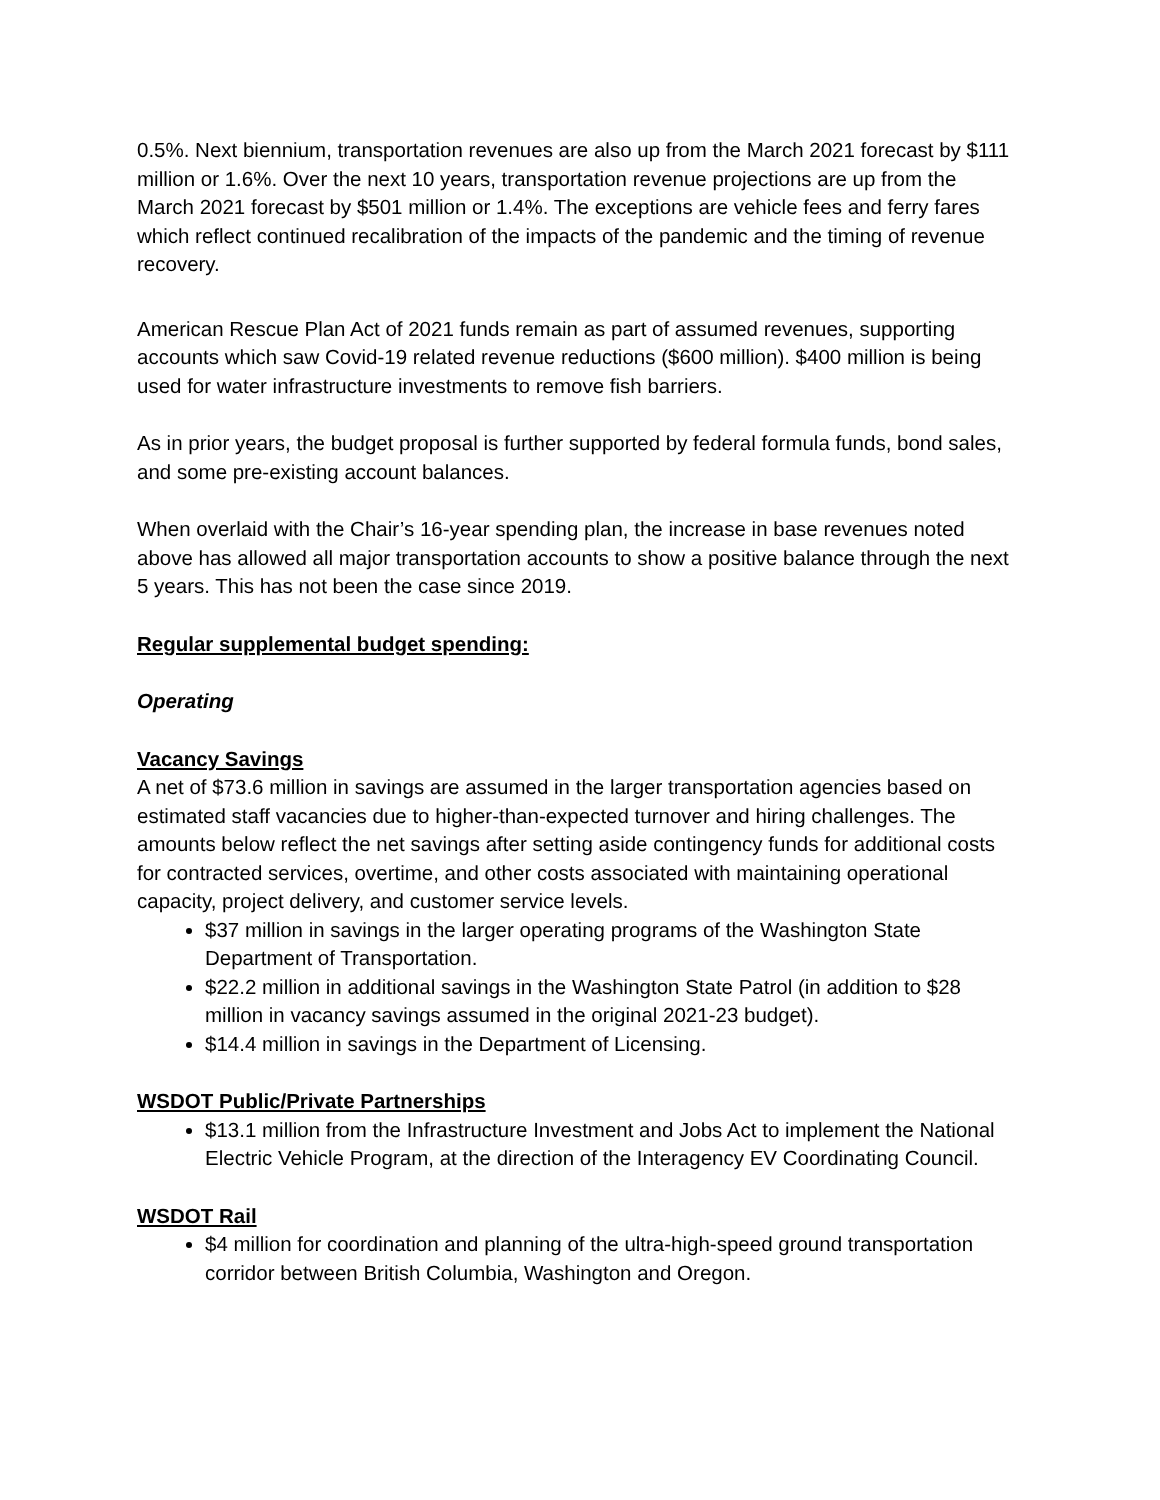0.5%. Next biennium, transportation revenues are also up from the March 2021 forecast by $111 million or 1.6%. Over the next 10 years, transportation revenue projections are up from the March 2021 forecast by $501 million or 1.4%. The exceptions are vehicle fees and ferry fares which reflect continued recalibration of the impacts of the pandemic and the timing of revenue recovery.
American Rescue Plan Act of 2021 funds remain as part of assumed revenues, supporting accounts which saw Covid-19 related revenue reductions ($600 million). $400 million is being used for water infrastructure investments to remove fish barriers.
As in prior years, the budget proposal is further supported by federal formula funds, bond sales, and some pre-existing account balances.
When overlaid with the Chair’s 16-year spending plan, the increase in base revenues noted above has allowed all major transportation accounts to show a positive balance through the next 5 years. This has not been the case since 2019.
Regular supplemental budget spending:
Operating
Vacancy Savings
A net of $73.6 million in savings are assumed in the larger transportation agencies based on estimated staff vacancies due to higher-than-expected turnover and hiring challenges. The amounts below reflect the net savings after setting aside contingency funds for additional costs for contracted services, overtime, and other costs associated with maintaining operational capacity, project delivery, and customer service levels.
$37 million in savings in the larger operating programs of the Washington State Department of Transportation.
$22.2 million in additional savings in the Washington State Patrol (in addition to $28 million in vacancy savings assumed in the original 2021-23 budget).
$14.4 million in savings in the Department of Licensing.
WSDOT Public/Private Partnerships
$13.1 million from the Infrastructure Investment and Jobs Act to implement the National Electric Vehicle Program, at the direction of the Interagency EV Coordinating Council.
WSDOT Rail
$4 million for coordination and planning of the ultra-high-speed ground transportation corridor between British Columbia, Washington and Oregon.